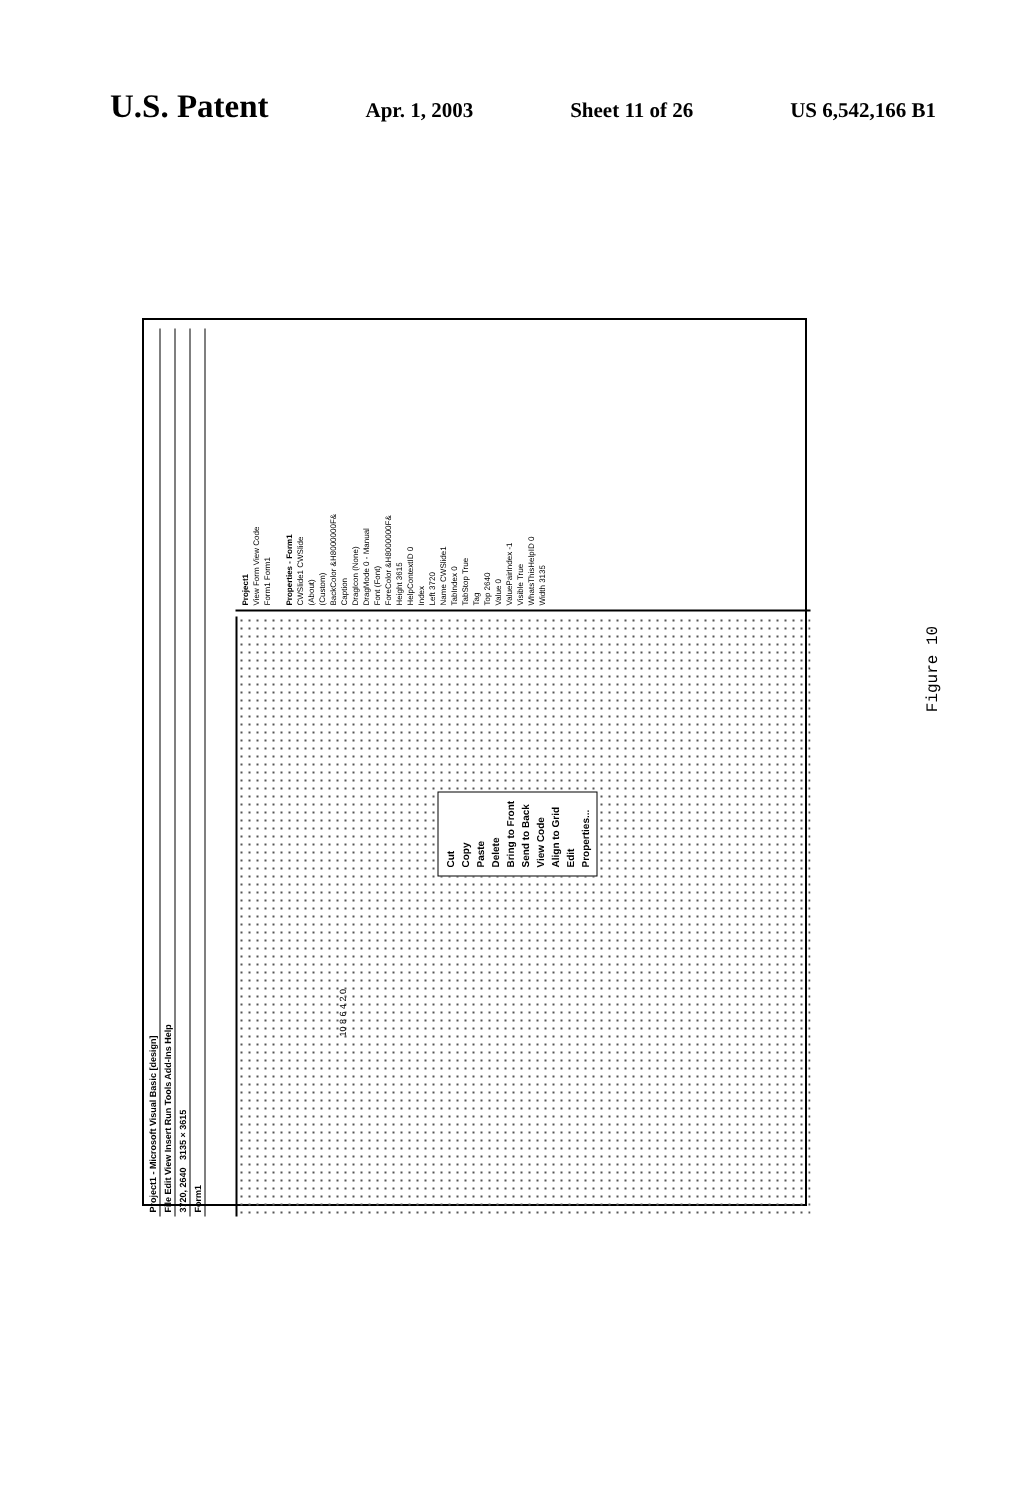U.S. Patent
Apr. 1, 2003 Sheet 11 of 26 US 6,542,166 B1
Project1 - Microsoft Visual Basic [design]
File Edit View Insert Run Tools Add-Ins Help
3720, 2640 3135 × 3615
Form1
10 8 6 4 2 0
Cut
Copy
Paste
Delete
Bring to Front
Send to Back
View Code
Align to Grid
Edit
Properties...
Project1
View Form View Code
Form1 Form1
Properties - Form1
CWSlide1 CWSlide
(About)
(Custom)
BackColor &H8000000F&
Caption
DragIcon (None)
DragMode 0 - Manual
Font (Font)
ForeColor &H8000000F&
Height 3615
HelpContextID 0
Index
Left 3720
Name CWSlide1
TabIndex 0
TabStop True
Tag
Top 2640
Value 0
ValuePairIndex -1
Visible True
WhatsThisHelpID 0
Width 3135
Figure 10